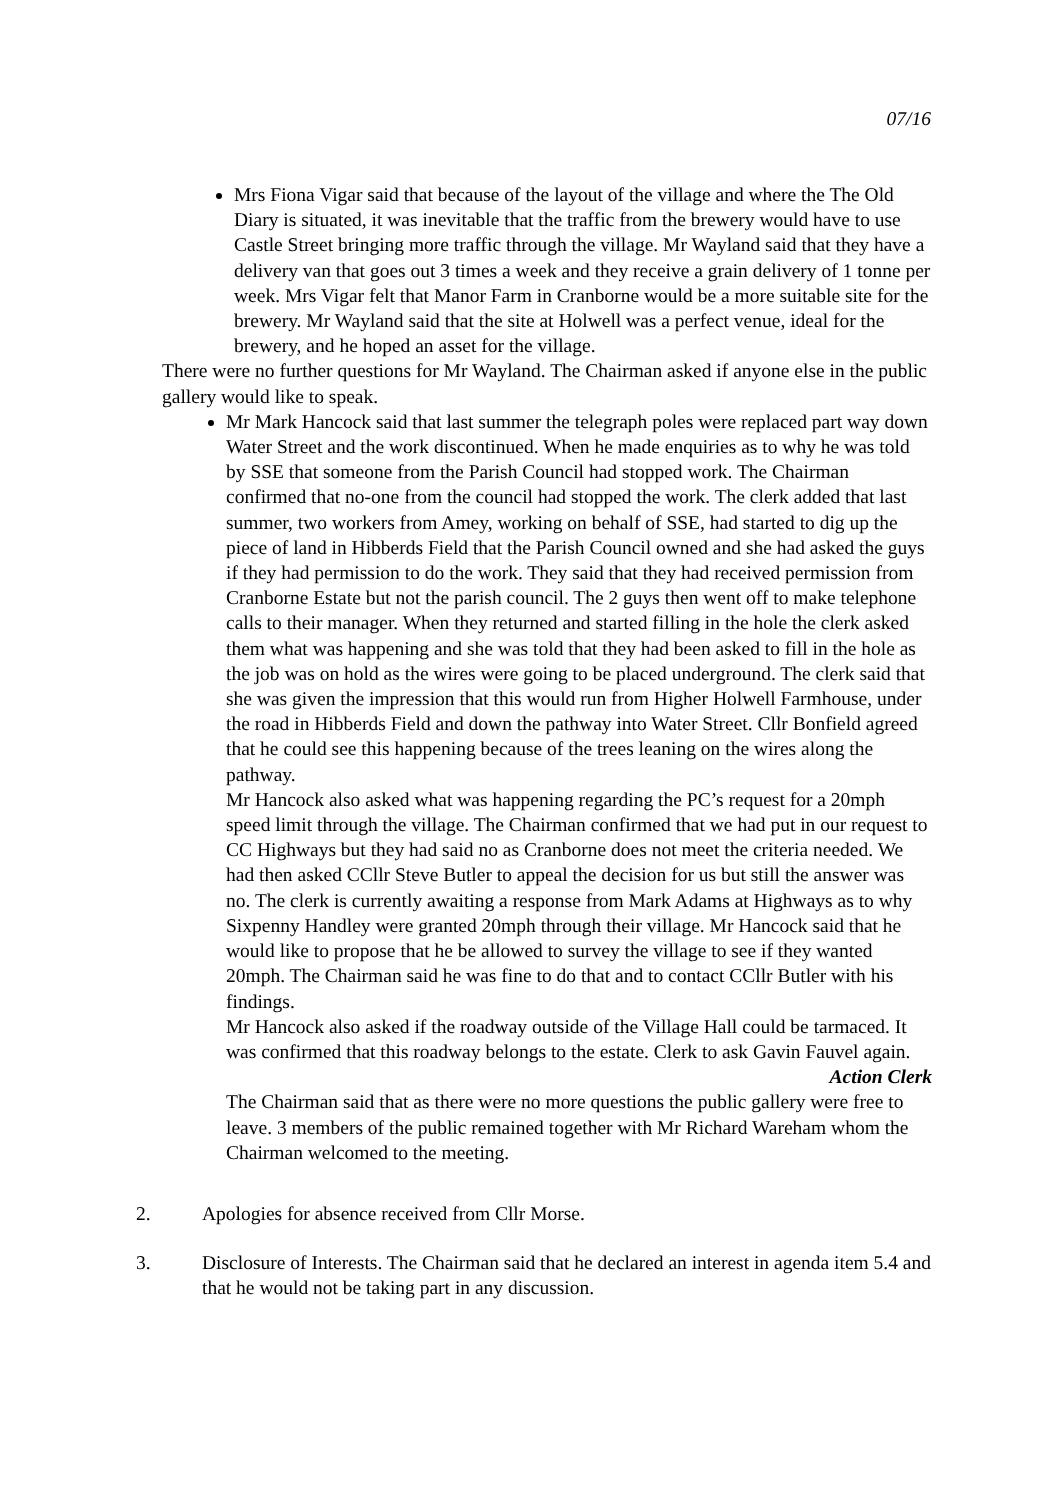07/16
Mrs Fiona Vigar said that because of the layout of the village and where the The Old Diary is situated, it was inevitable that the traffic from the brewery would have to use Castle Street bringing more traffic through the village. Mr Wayland said that they have a delivery van that goes out 3 times a week and they receive a grain delivery of 1 tonne per week. Mrs Vigar felt that Manor Farm in Cranborne would be a more suitable site for the brewery. Mr Wayland said that the site at Holwell was a perfect venue, ideal for the brewery, and he hoped an asset for the village.
There were no further questions for Mr Wayland. The Chairman asked if anyone else in the public gallery would like to speak.
Mr Mark Hancock said that last summer the telegraph poles were replaced part way down Water Street and the work discontinued. When he made enquiries as to why he was told by SSE that someone from the Parish Council had stopped work. The Chairman confirmed that no-one from the council had stopped the work. The clerk added that last summer, two workers from Amey, working on behalf of SSE, had started to dig up the piece of land in Hibberds Field that the Parish Council owned and she had asked the guys if they had permission to do the work. They said that they had received permission from Cranborne Estate but not the parish council. The 2 guys then went off to make telephone calls to their manager. When they returned and started filling in the hole the clerk asked them what was happening and she was told that they had been asked to fill in the hole as the job was on hold as the wires were going to be placed underground. The clerk said that she was given the impression that this would run from Higher Holwell Farmhouse, under the road in Hibberds Field and down the pathway into Water Street. Cllr Bonfield agreed that he could see this happening because of the trees leaning on the wires along the pathway.
Mr Hancock also asked what was happening regarding the PC’s request for a 20mph speed limit through the village. The Chairman confirmed that we had put in our request to CC Highways but they had said no as Cranborne does not meet the criteria needed. We had then asked CCllr Steve Butler to appeal the decision for us but still the answer was no. The clerk is currently awaiting a response from Mark Adams at Highways as to why Sixpenny Handley were granted 20mph through their village. Mr Hancock said that he would like to propose that he be allowed to survey the village to see if they wanted 20mph. The Chairman said he was fine to do that and to contact CCllr Butler with his findings.
Mr Hancock also asked if the roadway outside of the Village Hall could be tarmaced. It was confirmed that this roadway belongs to the estate. Clerk to ask Gavin Fauvel again.
Action Clerk
The Chairman said that as there were no more questions the public gallery were free to leave. 3 members of the public remained together with Mr Richard Wareham whom the Chairman welcomed to the meeting.
2. Apologies for absence received from Cllr Morse.
3. Disclosure of Interests. The Chairman said that he declared an interest in agenda item 5.4 and that he would not be taking part in any discussion.